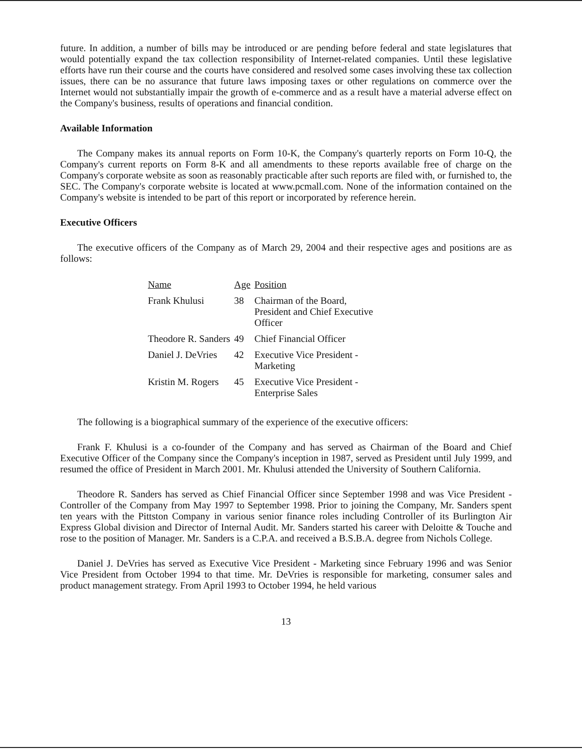future. In addition, a number of bills may be introduced or are pending before federal and state legislatures that would potentially expand the tax collection responsibility of Internet-related companies. Until these legislative efforts have run their course and the courts have considered and resolved some cases involving these tax collection issues, there can be no assurance that future laws imposing taxes or other regulations on commerce over the Internet would not substantially impair the growth of e-commerce and as a result have a material adverse effect on the Company's business, results of operations and financial condition.
Available Information
The Company makes its annual reports on Form 10-K, the Company's quarterly reports on Form 10-Q, the Company's current reports on Form 8-K and all amendments to these reports available free of charge on the Company's corporate website as soon as reasonably practicable after such reports are filed with, or furnished to, the SEC. The Company's corporate website is located at www.pcmall.com. None of the information contained on the Company's website is intended to be part of this report or incorporated by reference herein.
Executive Officers
The executive officers of the Company as of March 29, 2004 and their respective ages and positions are as follows:
| Name | Age | Position |
| --- | --- | --- |
| Frank Khulusi | 38 | Chairman of the Board, President and Chief Executive Officer |
| Theodore R. Sanders | 49 | Chief Financial Officer |
| Daniel J. DeVries | 42 | Executive Vice President - Marketing |
| Kristin M. Rogers | 45 | Executive Vice President - Enterprise Sales |
The following is a biographical summary of the experience of the executive officers:
Frank F. Khulusi is a co-founder of the Company and has served as Chairman of the Board and Chief Executive Officer of the Company since the Company's inception in 1987, served as President until July 1999, and resumed the office of President in March 2001. Mr. Khulusi attended the University of Southern California.
Theodore R. Sanders has served as Chief Financial Officer since September 1998 and was Vice President - Controller of the Company from May 1997 to September 1998. Prior to joining the Company, Mr. Sanders spent ten years with the Pittston Company in various senior finance roles including Controller of its Burlington Air Express Global division and Director of Internal Audit. Mr. Sanders started his career with Deloitte & Touche and rose to the position of Manager. Mr. Sanders is a C.P.A. and received a B.S.B.A. degree from Nichols College.
Daniel J. DeVries has served as Executive Vice President - Marketing since February 1996 and was Senior Vice President from October 1994 to that time. Mr. DeVries is responsible for marketing, consumer sales and product management strategy. From April 1993 to October 1994, he held various
13